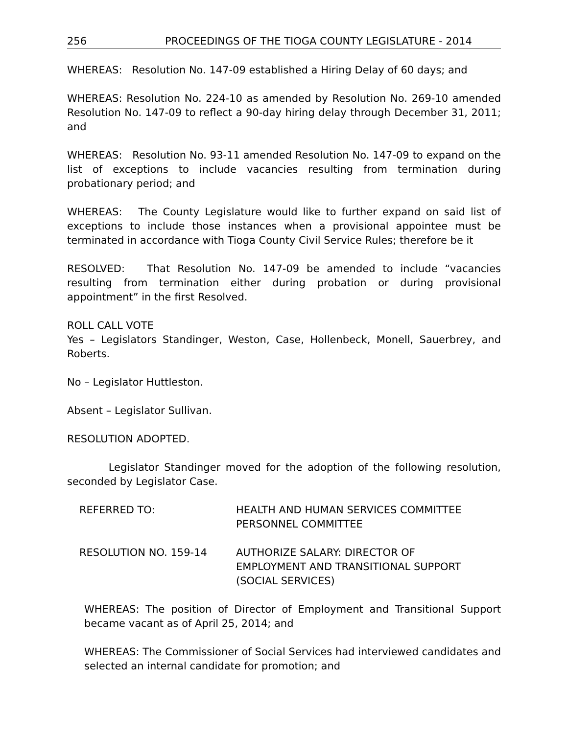256 PROCEEDINGS OF THE TIOGA COUNTY LEGISLATURE - 2014
WHEREAS: Resolution No. 147-09 established a Hiring Delay of 60 days; and
WHEREAS: Resolution No. 224-10 as amended by Resolution No. 269-10 amended Resolution No. 147-09 to reflect a 90-day hiring delay through December 31, 2011; and
WHEREAS: Resolution No. 93-11 amended Resolution No. 147-09 to expand on the list of exceptions to include vacancies resulting from termination during probationary period; and
WHEREAS: The County Legislature would like to further expand on said list of exceptions to include those instances when a provisional appointee must be terminated in accordance with Tioga County Civil Service Rules; therefore be it
RESOLVED: That Resolution No. 147-09 be amended to include “vacancies resulting from termination either during probation or during provisional appointment” in the first Resolved.
ROLL CALL VOTE
Yes – Legislators Standinger, Weston, Case, Hollenbeck, Monell, Sauerbrey, and Roberts.
No – Legislator Huttleston.
Absent – Legislator Sullivan.
RESOLUTION ADOPTED.
Legislator Standinger moved for the adoption of the following resolution, seconded by Legislator Case.
REFERRED TO: HEALTH AND HUMAN SERVICES COMMITTEE
PERSONNEL COMMITTEE
RESOLUTION NO. 159-14 AUTHORIZE SALARY: DIRECTOR OF
EMPLOYMENT AND TRANSITIONAL SUPPORT
(SOCIAL SERVICES)
WHEREAS: The position of Director of Employment and Transitional Support became vacant as of April 25, 2014; and
WHEREAS: The Commissioner of Social Services had interviewed candidates and selected an internal candidate for promotion; and